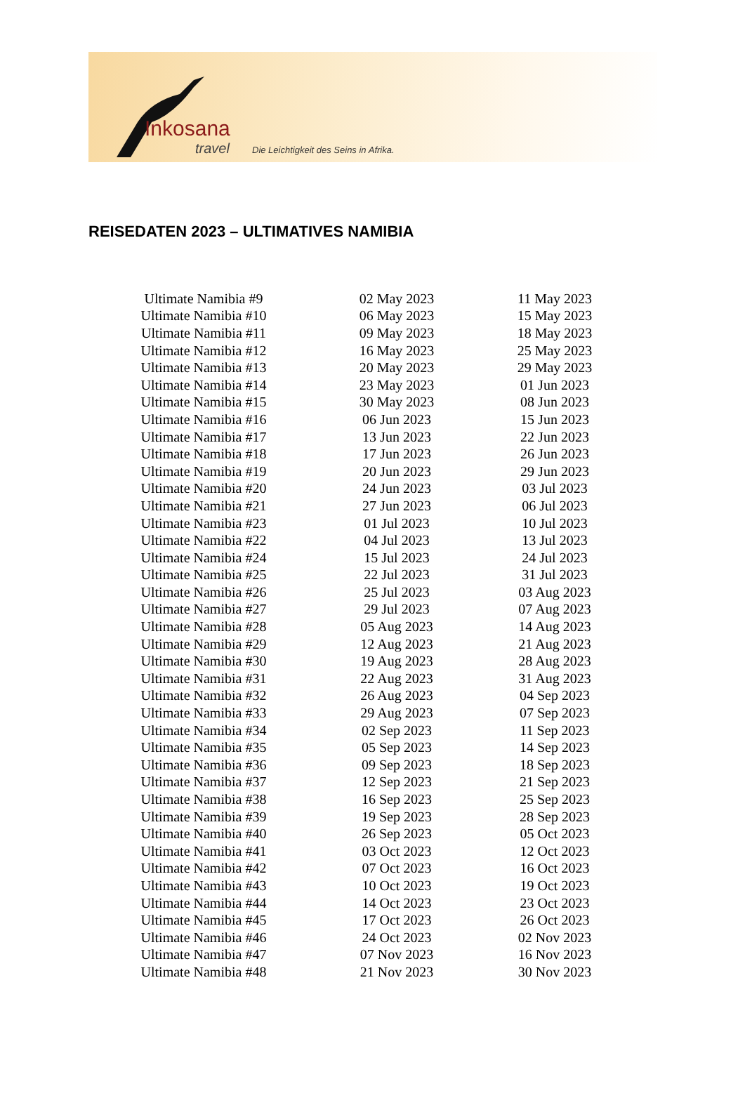Inkosana
travel
Die Leichtigkeit des Seins in Afrika.
REISEDATEN 2023 – ULTIMATIVES NAMIBIA
| Ultimate Namibia #9 | 02 May 2023 | 11 May 2023 |
| Ultimate Namibia #10 | 06 May 2023 | 15 May 2023 |
| Ultimate Namibia #11 | 09 May 2023 | 18 May 2023 |
| Ultimate Namibia #12 | 16 May 2023 | 25 May 2023 |
| Ultimate Namibia #13 | 20 May 2023 | 29 May 2023 |
| Ultimate Namibia #14 | 23 May 2023 | 01 Jun 2023 |
| Ultimate Namibia #15 | 30 May 2023 | 08 Jun 2023 |
| Ultimate Namibia #16 | 06 Jun 2023 | 15 Jun 2023 |
| Ultimate Namibia #17 | 13 Jun 2023 | 22 Jun 2023 |
| Ultimate Namibia #18 | 17 Jun 2023 | 26 Jun 2023 |
| Ultimate Namibia #19 | 20 Jun 2023 | 29 Jun 2023 |
| Ultimate Namibia #20 | 24 Jun 2023 | 03 Jul 2023 |
| Ultimate Namibia #21 | 27 Jun 2023 | 06 Jul 2023 |
| Ultimate Namibia #23 | 01 Jul 2023 | 10 Jul 2023 |
| Ultimate Namibia #22 | 04 Jul 2023 | 13 Jul 2023 |
| Ultimate Namibia #24 | 15 Jul 2023 | 24 Jul 2023 |
| Ultimate Namibia #25 | 22 Jul 2023 | 31 Jul 2023 |
| Ultimate Namibia #26 | 25 Jul 2023 | 03 Aug 2023 |
| Ultimate Namibia #27 | 29 Jul 2023 | 07 Aug 2023 |
| Ultimate Namibia #28 | 05 Aug 2023 | 14 Aug 2023 |
| Ultimate Namibia #29 | 12 Aug 2023 | 21 Aug 2023 |
| Ultimate Namibia #30 | 19 Aug 2023 | 28 Aug 2023 |
| Ultimate Namibia #31 | 22 Aug 2023 | 31 Aug 2023 |
| Ultimate Namibia #32 | 26 Aug 2023 | 04 Sep 2023 |
| Ultimate Namibia #33 | 29 Aug 2023 | 07 Sep 2023 |
| Ultimate Namibia #34 | 02 Sep 2023 | 11 Sep 2023 |
| Ultimate Namibia #35 | 05 Sep 2023 | 14 Sep 2023 |
| Ultimate Namibia #36 | 09 Sep 2023 | 18 Sep 2023 |
| Ultimate Namibia #37 | 12 Sep 2023 | 21 Sep 2023 |
| Ultimate Namibia #38 | 16 Sep 2023 | 25 Sep 2023 |
| Ultimate Namibia #39 | 19 Sep 2023 | 28 Sep 2023 |
| Ultimate Namibia #40 | 26 Sep 2023 | 05 Oct 2023 |
| Ultimate Namibia #41 | 03 Oct 2023 | 12 Oct 2023 |
| Ultimate Namibia #42 | 07 Oct 2023 | 16 Oct 2023 |
| Ultimate Namibia #43 | 10 Oct 2023 | 19 Oct 2023 |
| Ultimate Namibia #44 | 14 Oct 2023 | 23 Oct 2023 |
| Ultimate Namibia #45 | 17 Oct 2023 | 26 Oct 2023 |
| Ultimate Namibia #46 | 24 Oct 2023 | 02 Nov 2023 |
| Ultimate Namibia #47 | 07 Nov 2023 | 16 Nov 2023 |
| Ultimate Namibia #48 | 21 Nov 2023 | 30 Nov 2023 |